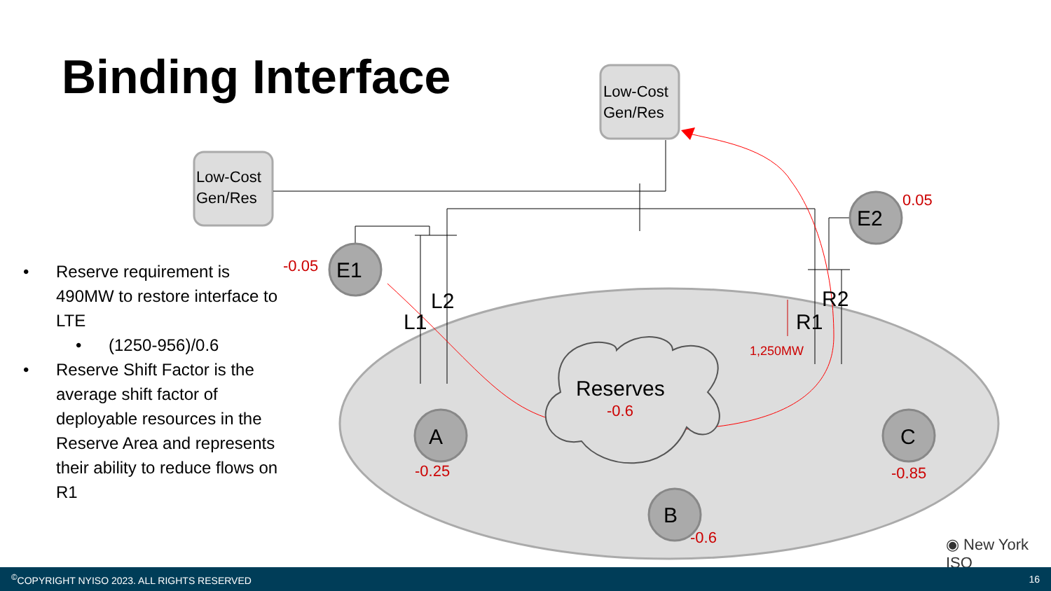Binding Interface
• Reserve requirement is 490MW to restore interface to LTE
• (1250-956)/0.6
• Reserve Shift Factor is the average shift factor of deployable resources in the Reserve Area and represents their ability to reduce flows on R1
Low-Cost
Gen/Res
Low-Cost
Gen/Res
E1
E2
A
B
C
L2
L1
R2
R1
Reserves
-0.05
0.05
-0.6
-0.25
-0.6
-0.85
1,250MW
◉ New York ISO
<sup>©</sup>COPYRIGHT NYISO 2023. ALL RIGHTS RESERVED 16